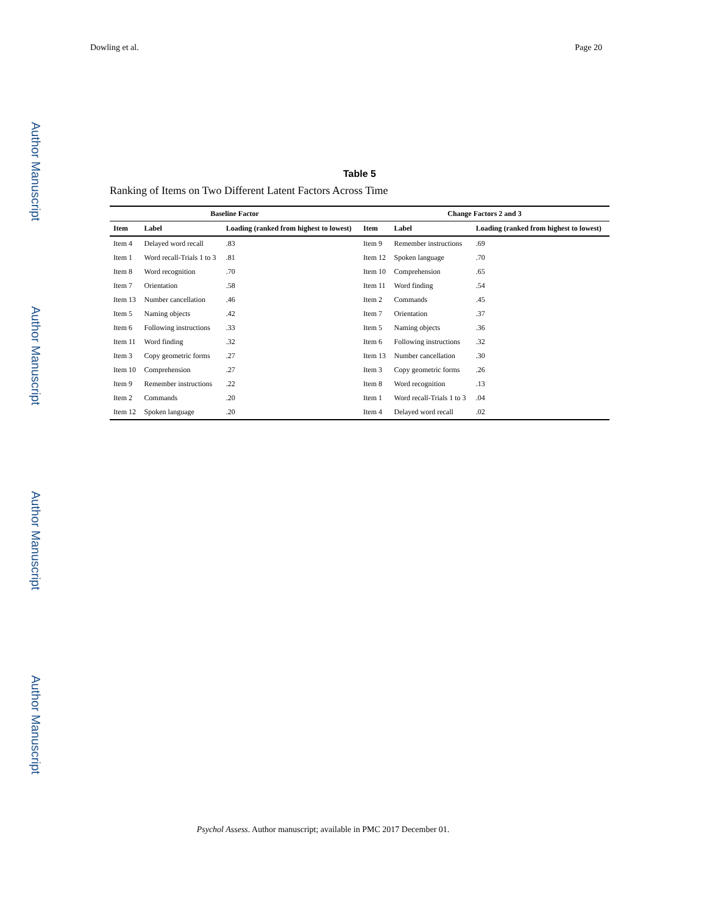Author Manuscript
Author Manuscript
Author Manuscript
Author Manuscript
Dowling et al. Page 20
Table 5
Ranking of Items on Two Different Latent Factors Across Time
| Baseline Factor | | | Change Factors 2 and 3 | | |
| --- | --- | --- | --- | --- | --- |
| Item | Label | Loading (ranked from highest to lowest) | Item | Label | Loading (ranked from highest to lowest) |
| Item 4 | Delayed word recall | .83 | Item 9 | Remember instructions | .69 |
| Item 1 | Word recall-Trials 1 to 3 | .81 | Item 12 | Spoken language | .70 |
| Item 8 | Word recognition | .70 | Item 10 | Comprehension | .65 |
| Item 7 | Orientation | .58 | Item 11 | Word finding | .54 |
| Item 13 | Number cancellation | .46 | Item 2 | Commands | .45 |
| Item 5 | Naming objects | .42 | Item 7 | Orientation | .37 |
| Item 6 | Following instructions | .33 | Item 5 | Naming objects | .36 |
| Item 11 | Word finding | .32 | Item 6 | Following instructions | .32 |
| Item 3 | Copy geometric forms | .27 | Item 13 | Number cancellation | .30 |
| Item 10 | Comprehension | .27 | Item 3 | Copy geometric forms | .26 |
| Item 9 | Remember instructions | .22 | Item 8 | Word recognition | .13 |
| Item 2 | Commands | .20 | Item 1 | Word recall-Trials 1 to 3 | .04 |
| Item 12 | Spoken language | .20 | Item 4 | Delayed word recall | .02 |
Psychol Assess. Author manuscript; available in PMC 2017 December 01.